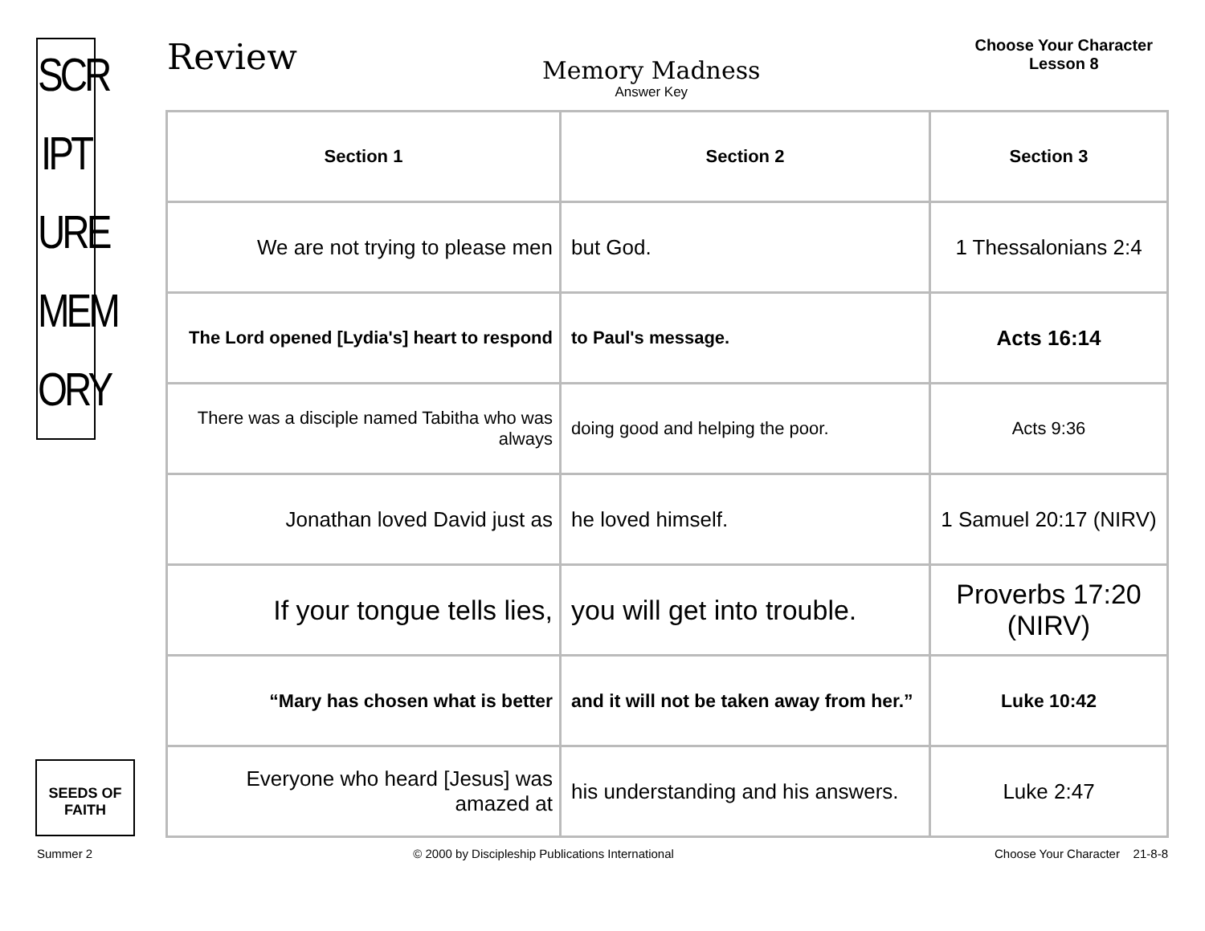SCR
IPT
URE
MEM
ORY
Review
Memory Madness
Answer Key
Choose Your Character
Lesson 8
| Section 1 | Section 2 | Section 3 |
| --- | --- | --- |
| We are not trying to please men | but God. | 1 Thessalonians 2:4 |
| The Lord opened [Lydia's] heart to respond | to Paul's message. | Acts 16:14 |
| There was a disciple named Tabitha who was always | doing good and helping the poor. | Acts 9:36 |
| Jonathan loved David just as | he loved himself. | 1 Samuel 20:17 (NIRV) |
| If your tongue tells lies, | you will get into trouble. | Proverbs 17:20 (NIRV) |
| “Mary has chosen what is better | and it will not be taken away from her.” | Luke 10:42 |
| Everyone who heard [Jesus] was amazed at | his understanding and his answers. | Luke 2:47 |
SEEDS OF FAITH
Summer 2 © 2000 by Discipleship Publications International Choose Your Character 21-8-8